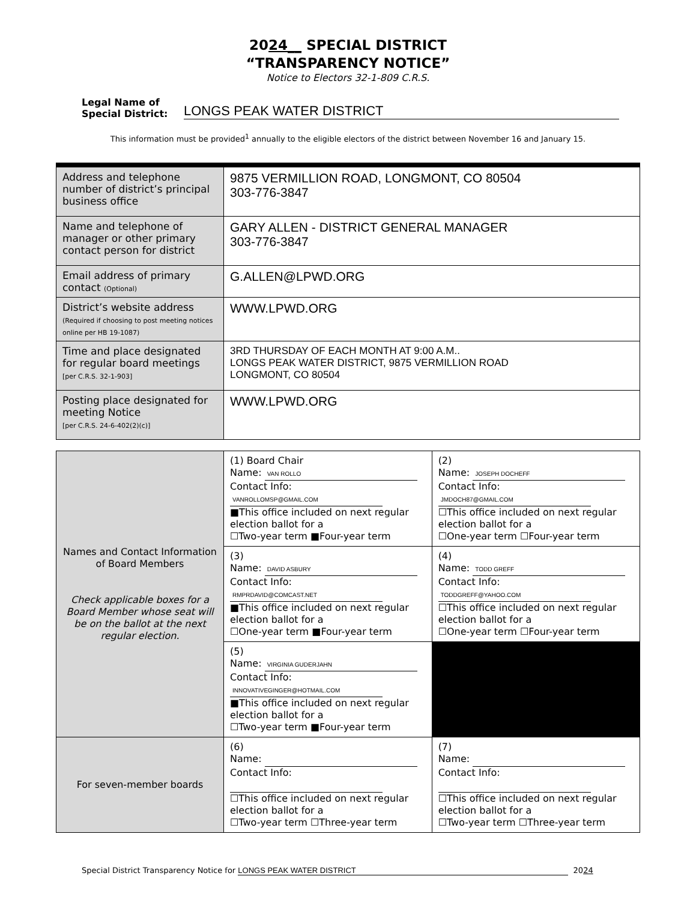2024__ SPECIAL DISTRICT
“TRANSPARENCY NOTICE”
Notice to Electors 32-1-809 C.R.S.
Legal Name of Special District: LONGS PEAK WATER DISTRICT
This information must be provided<sup>1</sup> annually to the eligible electors of the district between November 16 and January 15.
| Address and telephone number of district’s principal business office | 9875 VERMILLION ROAD, LONGMONT, CO 80504 303-776-3847 |
| Name and telephone of manager or other primary contact person for district | GARY ALLEN - DISTRICT GENERAL MANAGER 303-776-3847 |
| Email address of primary contact (Optional) | G.ALLEN@LPWD.ORG |
| District’s website address (Required if choosing to post meeting notices online per HB 19-1087) | WWW.LPWD.ORG |
| Time and place designated for regular board meetings [per C.R.S. 32-1-903] | 3RD THURSDAY OF EACH MONTH AT 9:00 A.M.. LONGS PEAK WATER DISTRICT, 9875 VERMILLION ROAD LONGMONT, CO 80504 |
| Posting place designated for meeting Notice [per C.R.S. 24-6-402(2)(c)] | WWW.LPWD.ORG |
| Names and Contact Information of Board Members Check applicable boxes for a Board Member whose seat will be on the ballot at the next regular election. | (1) Board Chair Name: VAN ROLLO Contact Info: VANROLLOMSP@GMAIL.COM ■This office included on next regular election ballot for a ☐Two-year term ■Four-year term | (2) Name: JOSEPH DOCHEFF Contact Info: JMDOCH87@GMAIL.COM ☐This office included on next regular election ballot for a ☐One-year term ☐Four-year term |
| | (3) Name: DAVID ASBURY Contact Info: RMPRDAVID@COMCAST.NET ■This office included on next regular election ballot for a ☐One-year term ■Four-year term | (4) Name: TODD GREFF Contact Info: TODDGREFF@YAHOO.COM ☐This office included on next regular election ballot for a ☐One-year term ☐Four-year term |
| | (5) Name: VIRGINIA GUDERJAHN Contact Info: INNOVATIVEGINGER@HOTMAIL.COM ■This office included on next regular election ballot for a ☐Two-year term ■Four-year term | |
| For seven-member boards | (6) Name: Contact Info: ☐This office included on next regular election ballot for a ☐Two-year term ☐Three-year term | (7) Name: Contact Info: ☐This office included on next regular election ballot for a ☐Two-year term ☐Three-year term |
Special District Transparency Notice for LONGS PEAK WATER DISTRICT 2024